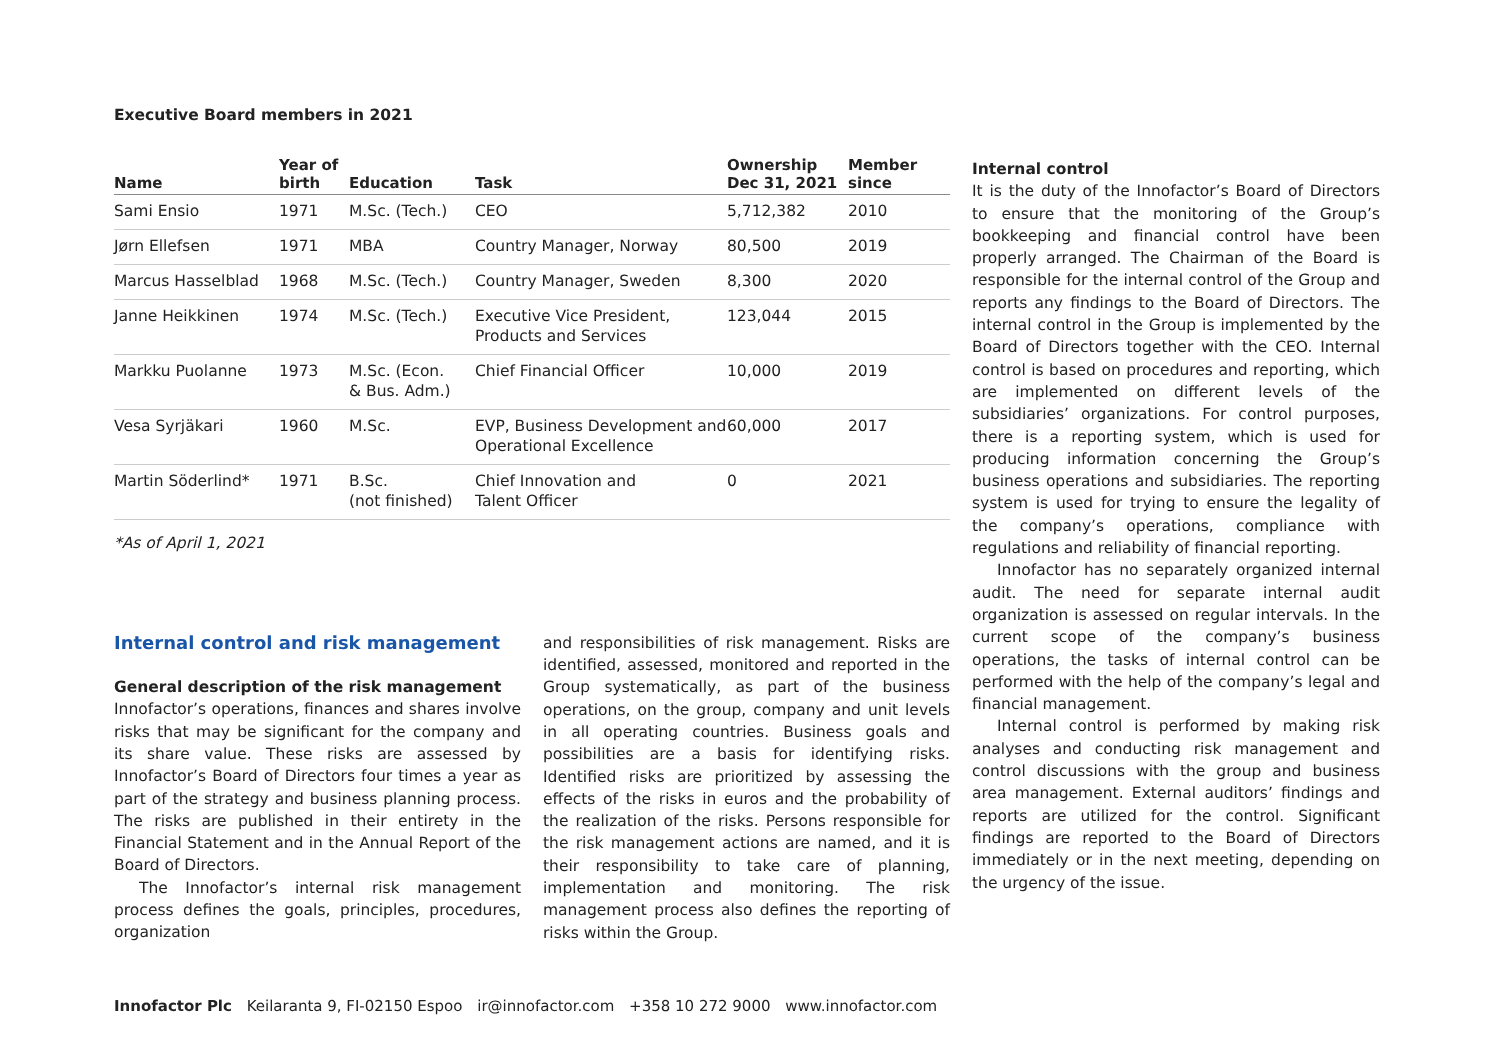Executive Board members in 2021
| Name | Year of birth | Education | Task | Ownership Dec 31, 2021 | Member since |
| --- | --- | --- | --- | --- | --- |
| Sami Ensio | 1971 | M.Sc. (Tech.) | CEO | 5,712,382 | 2010 |
| Jørn Ellefsen | 1971 | MBA | Country Manager, Norway | 80,500 | 2019 |
| Marcus Hasselblad | 1968 | M.Sc. (Tech.) | Country Manager, Sweden | 8,300 | 2020 |
| Janne Heikkinen | 1974 | M.Sc. (Tech.) | Executive Vice President, Products and Services | 123,044 | 2015 |
| Markku Puolanne | 1973 | M.Sc. (Econ. & Bus. Adm.) | Chief Financial Officer | 10,000 | 2019 |
| Vesa Syrjäkari | 1960 | M.Sc. | EVP, Business Development and Operational Excellence | 60,000 | 2017 |
| Martin Söderlind* | 1971 | B.Sc. (not finished) | Chief Innovation and Talent Officer | 0 | 2021 |
*As of April 1, 2021
Internal control
It is the duty of the Innofactor’s Board of Directors to ensure that the monitoring of the Group’s bookkeeping and financial control have been properly arranged. The Chairman of the Board is responsible for the internal control of the Group and reports any findings to the Board of Directors. The internal control in the Group is implemented by the Board of Directors together with the CEO. Internal control is based on procedures and reporting, which are implemented on different levels of the subsidiaries’ organizations. For control purposes, there is a reporting system, which is used for producing information concerning the Group’s business operations and subsidiaries. The reporting system is used for trying to ensure the legality of the company’s operations, compliance with regulations and reliability of financial reporting.
Innofactor has no separately organized internal audit. The need for separate internal audit organization is assessed on regular intervals. In the current scope of the company’s business operations, the tasks of internal control can be performed with the help of the company’s legal and financial management.
Internal control is performed by making risk analyses and conducting risk management and control discussions with the group and business area management. External auditors’ findings and reports are utilized for the control. Significant findings are reported to the Board of Directors immediately or in the next meeting, depending on the urgency of the issue.
Internal control and risk management
General description of the risk management
Innofactor’s operations, finances and shares involve risks that may be significant for the company and its share value. These risks are assessed by Innofactor’s Board of Directors four times a year as part of the strategy and business planning process. The risks are published in their entirety in the Financial Statement and in the Annual Report of the Board of Directors.
The Innofactor’s internal risk management process defines the goals, principles, procedures, organization
and responsibilities of risk management. Risks are identified, assessed, monitored and reported in the Group systematically, as part of the business operations, on the group, company and unit levels in all operating countries. Business goals and possibilities are a basis for identifying risks. Identified risks are prioritized by assessing the effects of the risks in euros and the probability of the realization of the risks. Persons responsible for the risk management actions are named, and it is their responsibility to take care of planning, implementation and monitoring. The risk management process also defines the reporting of risks within the Group.
Innofactor Plc Keilaranta 9, FI-02150 Espoo ir@innofactor.com +358 10 272 9000 www.innofactor.com